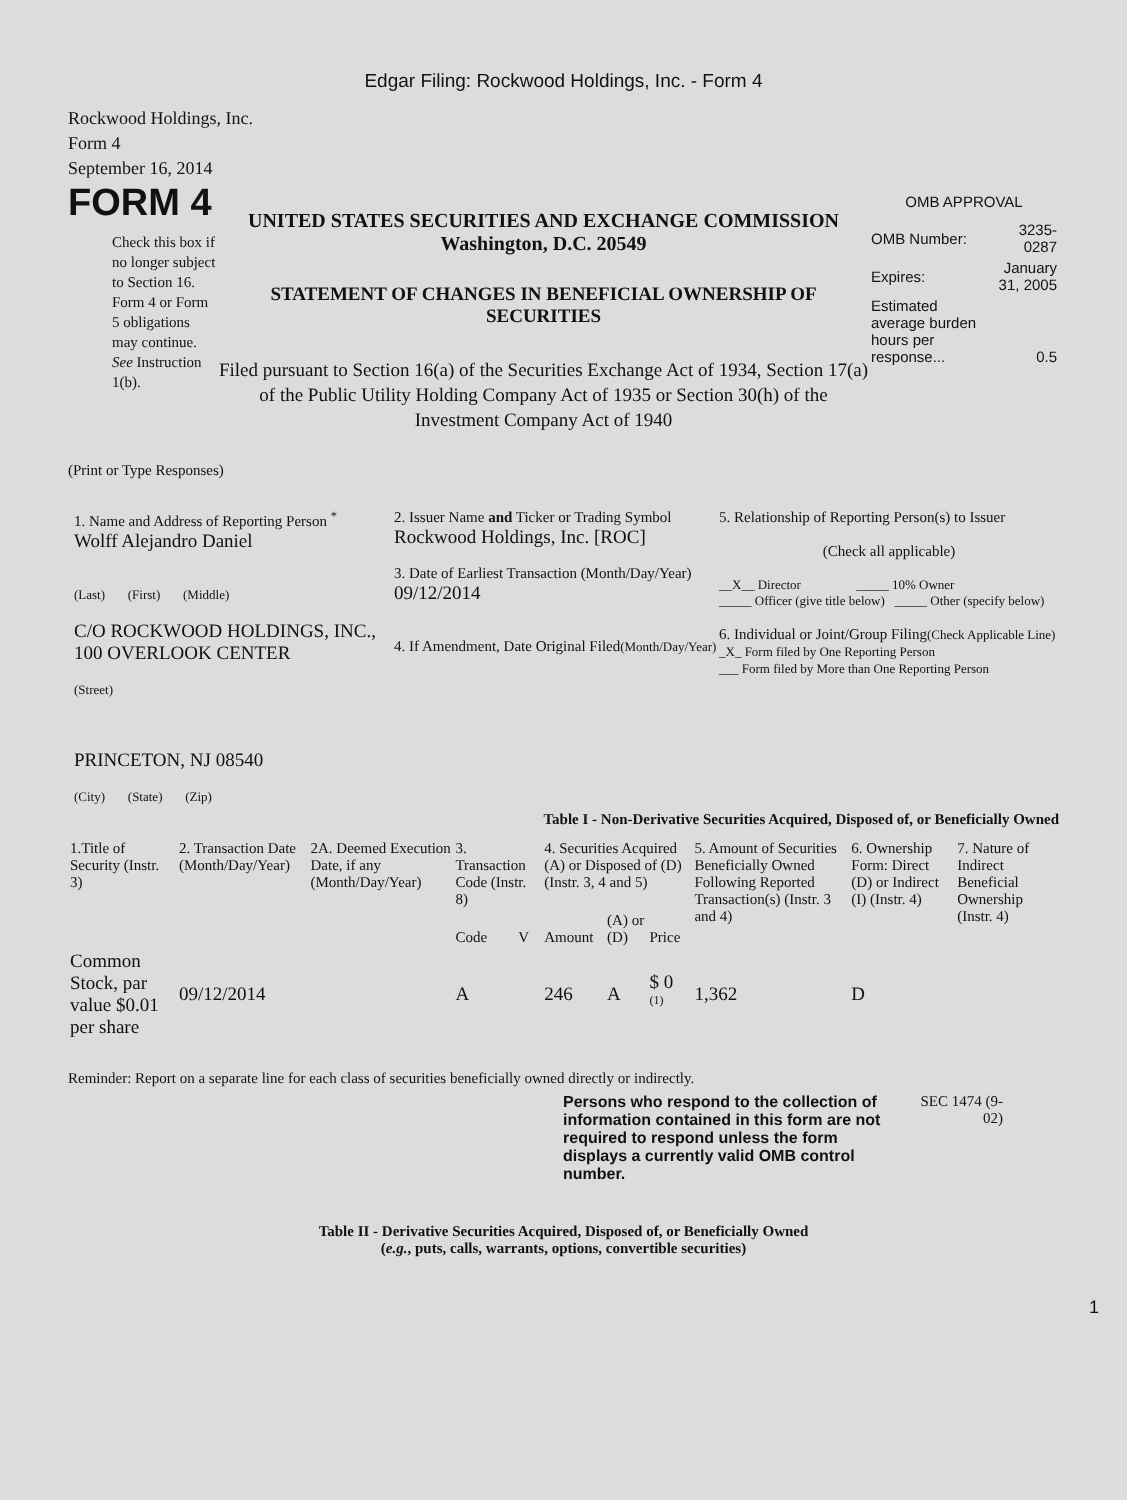Edgar Filing: Rockwood Holdings, Inc. - Form 4
Rockwood Holdings, Inc.
Form 4
September 16, 2014
FORM 4
Check this box if no longer subject to Section 16. Form 4 or Form 5 obligations may continue. See Instruction 1(b).
UNITED STATES SECURITIES AND EXCHANGE COMMISSION
Washington, D.C. 20549
STATEMENT OF CHANGES IN BENEFICIAL OWNERSHIP OF SECURITIES
Filed pursuant to Section 16(a) of the Securities Exchange Act of 1934, Section 17(a) of the Public Utility Holding Company Act of 1935 or Section 30(h) of the Investment Company Act of 1940
OMB APPROVAL
| OMB Number: | 3235-0287 |
| Expires: | January 31, 2005 |
| Estimated average burden hours per response... | 0.5 |
(Print or Type Responses)
1. Name and Address of Reporting Person <sup>*</sup>
Wolff Alejandro Daniel
(Last) (First) (Middle)
C/O ROCKWOOD HOLDINGS, INC., 100 OVERLOOK CENTER
(Street)
PRINCETON, NJ 08540
(City) (State) (Zip)
2. Issuer Name and Ticker or Trading Symbol
Rockwood Holdings, Inc. [ROC]
3. Date of Earliest Transaction (Month/Day/Year)
09/12/2014
4. If Amendment, Date Original Filed(Month/Day/Year)
5. Relationship of Reporting Person(s) to Issuer
(Check all applicable)
__X__ Director _____ 10% Owner
_____ Officer (give title below) _____ Other (specify below)
6. Individual or Joint/Group Filing(Check Applicable Line)
_X_ Form filed by One Reporting Person
___ Form filed by More than One Reporting Person
Table I - Non-Derivative Securities Acquired, Disposed of, or Beneficially Owned
| 1.Title of Security (Instr. 3) | 2. Transaction Date (Month/Day/Year) | 2A. Deemed Execution Date, if any (Month/Day/Year) | 3. Transaction Code (Instr. 8) | | 4. Securities Acquired (A) or Disposed of (D) (Instr. 3, 4 and 5) | | | 5. Amount of Securities Beneficially Owned Following Reported Transaction(s) (Instr. 3 and 4) | 6. Ownership Form: Direct (D) or Indirect (I) (Instr. 4) | 7. Nature of Indirect Beneficial Ownership (Instr. 4) |
| --- | --- | --- | --- | --- | --- | --- | --- | --- | --- | --- |
| | | | Code | V | Amount | (A) or (D) | Price | | | |
| Common Stock, par value $0.01 per share | 09/12/2014 | | A | | 246 | A | $ 0 <sup>(1)</sup> | 1,362 | D | |
Reminder: Report on a separate line for each class of securities beneficially owned directly or indirectly.
Persons who respond to the collection of information contained in this form are not required to respond unless the form displays a currently valid OMB control number.
SEC 1474 (9-02)
Table II - Derivative Securities Acquired, Disposed of, or Beneficially Owned
(e.g., puts, calls, warrants, options, convertible securities)
1